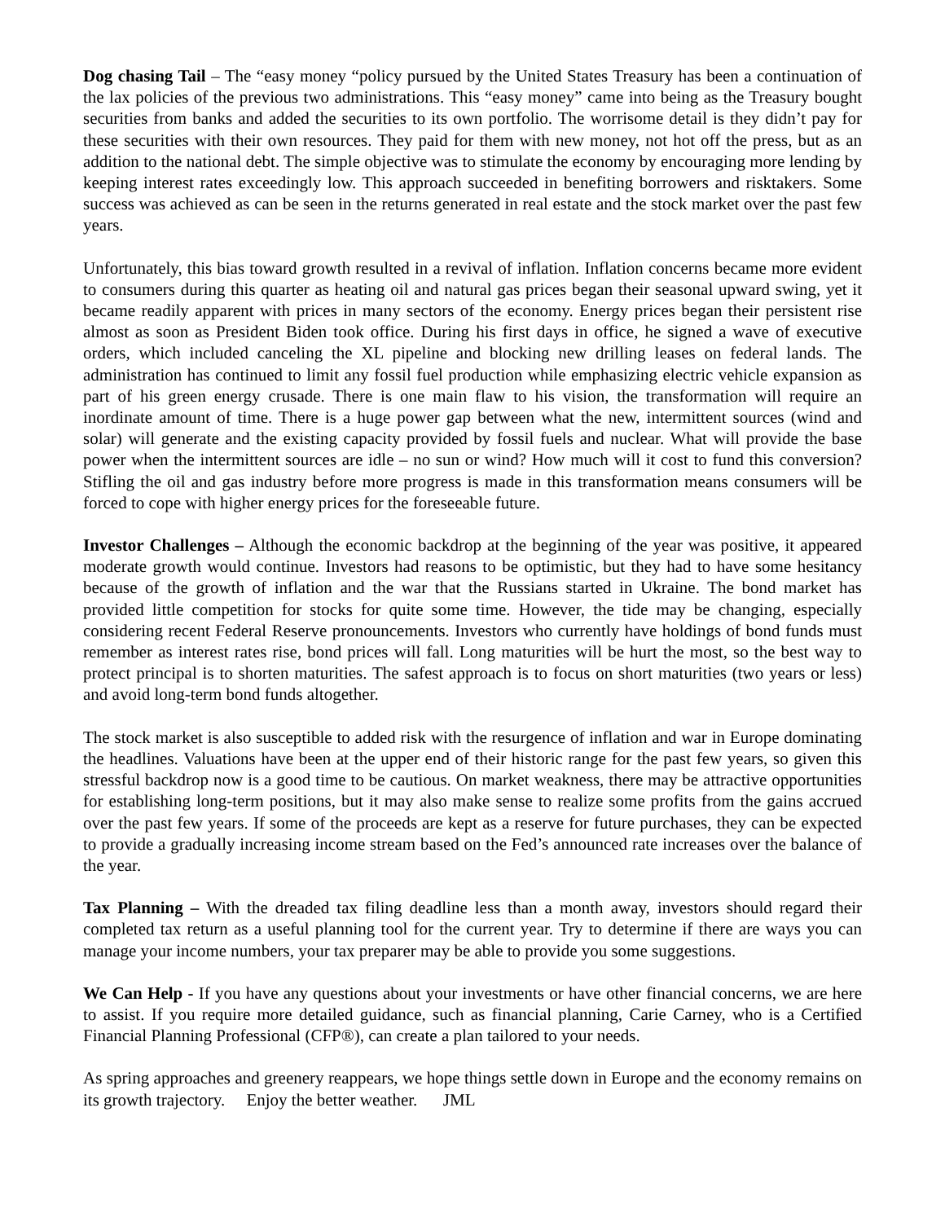Dog chasing Tail – The “easy money “policy pursued by the United States Treasury has been a continuation of the lax policies of the previous two administrations. This “easy money” came into being as the Treasury bought securities from banks and added the securities to its own portfolio. The worrisome detail is they didn’t pay for these securities with their own resources. They paid for them with new money, not hot off the press, but as an addition to the national debt. The simple objective was to stimulate the economy by encouraging more lending by keeping interest rates exceedingly low. This approach succeeded in benefiting borrowers and risktakers. Some success was achieved as can be seen in the returns generated in real estate and the stock market over the past few years.
Unfortunately, this bias toward growth resulted in a revival of inflation. Inflation concerns became more evident to consumers during this quarter as heating oil and natural gas prices began their seasonal upward swing, yet it became readily apparent with prices in many sectors of the economy. Energy prices began their persistent rise almost as soon as President Biden took office. During his first days in office, he signed a wave of executive orders, which included canceling the XL pipeline and blocking new drilling leases on federal lands. The administration has continued to limit any fossil fuel production while emphasizing electric vehicle expansion as part of his green energy crusade. There is one main flaw to his vision, the transformation will require an inordinate amount of time. There is a huge power gap between what the new, intermittent sources (wind and solar) will generate and the existing capacity provided by fossil fuels and nuclear. What will provide the base power when the intermittent sources are idle – no sun or wind? How much will it cost to fund this conversion? Stifling the oil and gas industry before more progress is made in this transformation means consumers will be forced to cope with higher energy prices for the foreseeable future.
Investor Challenges – Although the economic backdrop at the beginning of the year was positive, it appeared moderate growth would continue. Investors had reasons to be optimistic, but they had to have some hesitancy because of the growth of inflation and the war that the Russians started in Ukraine. The bond market has provided little competition for stocks for quite some time. However, the tide may be changing, especially considering recent Federal Reserve pronouncements. Investors who currently have holdings of bond funds must remember as interest rates rise, bond prices will fall. Long maturities will be hurt the most, so the best way to protect principal is to shorten maturities. The safest approach is to focus on short maturities (two years or less) and avoid long-term bond funds altogether.
The stock market is also susceptible to added risk with the resurgence of inflation and war in Europe dominating the headlines. Valuations have been at the upper end of their historic range for the past few years, so given this stressful backdrop now is a good time to be cautious. On market weakness, there may be attractive opportunities for establishing long-term positions, but it may also make sense to realize some profits from the gains accrued over the past few years. If some of the proceeds are kept as a reserve for future purchases, they can be expected to provide a gradually increasing income stream based on the Fed’s announced rate increases over the balance of the year.
Tax Planning – With the dreaded tax filing deadline less than a month away, investors should regard their completed tax return as a useful planning tool for the current year. Try to determine if there are ways you can manage your income numbers, your tax preparer may be able to provide you some suggestions.
We Can Help - If you have any questions about your investments or have other financial concerns, we are here to assist. If you require more detailed guidance, such as financial planning, Carie Carney, who is a Certified Financial Planning Professional (CFP®), can create a plan tailored to your needs.
As spring approaches and greenery reappears, we hope things settle down in Europe and the economy remains on its growth trajectory. Enjoy the better weather. JML